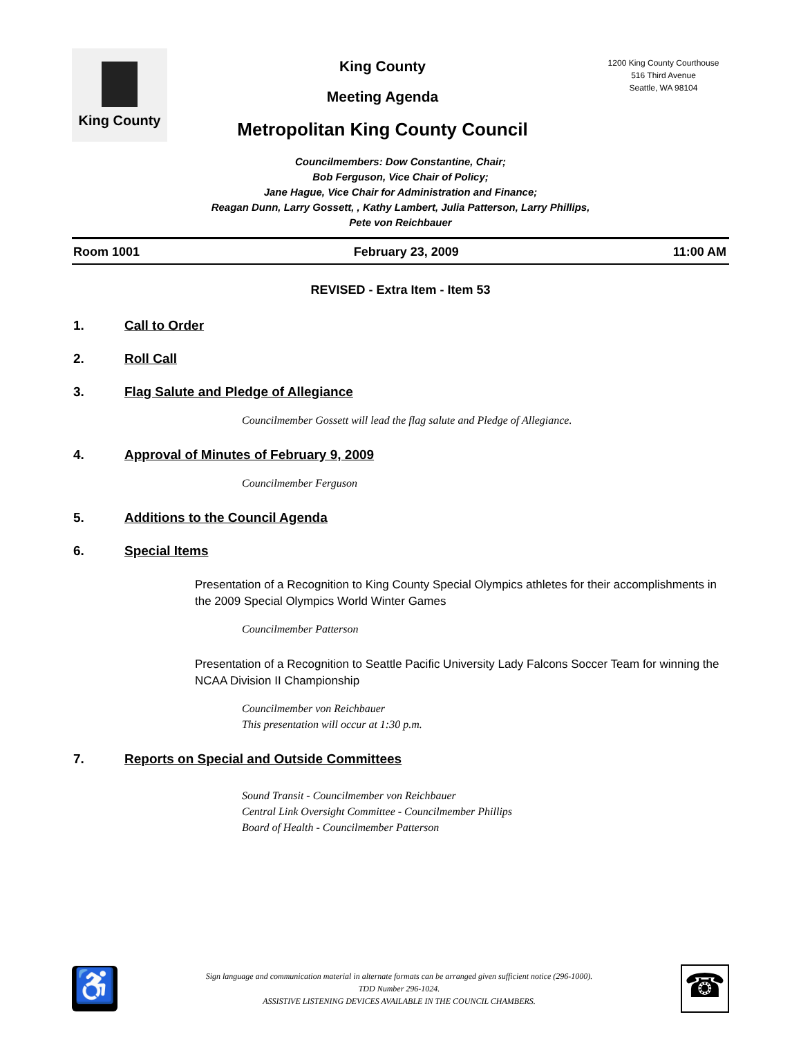King County
King County
Meeting Agenda
Metropolitan King County Council
1200 King County Courthouse
516 Third Avenue
Seattle, WA 98104
Councilmembers: Dow Constantine, Chair;
Bob Ferguson, Vice Chair of Policy;
Jane Hague, Vice Chair for Administration and Finance;
Reagan Dunn, Larry Gossett, , Kathy Lambert, Julia Patterson, Larry Phillips,
Pete von Reichbauer
Room 1001 February 23, 2009 11:00 AM
REVISED - Extra Item - Item 53
1. Call to Order
2. Roll Call
3. Flag Salute and Pledge of Allegiance
Councilmember Gossett will lead the flag salute and Pledge of Allegiance.
4. Approval of Minutes of February 9, 2009
Councilmember Ferguson
5. Additions to the Council Agenda
6. Special Items
Presentation of a Recognition to King County Special Olympics athletes for their accomplishments in the 2009 Special Olympics World Winter Games
Councilmember Patterson
Presentation of a Recognition to Seattle Pacific University Lady Falcons Soccer Team for winning the NCAA Division II Championship
Councilmember von Reichbauer
This presentation will occur at 1:30 p.m.
7. Reports on Special and Outside Committees
Sound Transit - Councilmember von Reichbauer
Central Link Oversight Committee - Councilmember Phillips
Board of Health - Councilmember Patterson
♿
Sign language and communication material in alternate formats can be arranged given sufficient notice (296-1000).
TDD Number 296-1024.
ASSISTIVE LISTENING DEVICES AVAILABLE IN THE COUNCIL CHAMBERS.
☎